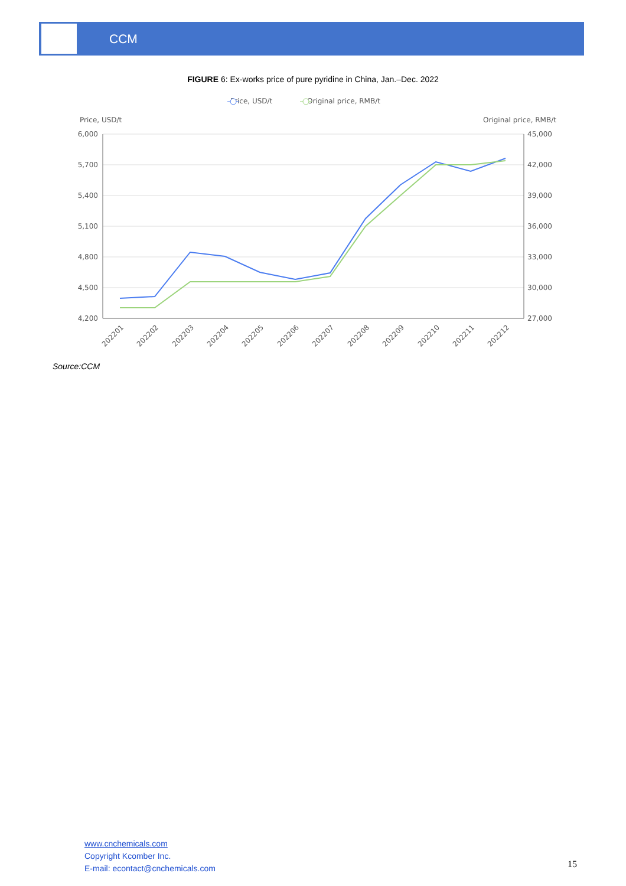CCM
FIGURE 6: Ex-works price of pure pyridine in China, Jan.–Dec. 2022
Price, USD/t
Original price, RMB/t
Price, USD/t
Original price, RMB/t
6,000
5,700
5,400
5,100
4,800
4,500
4,200
45,000
42,000
39,000
36,000
33,000
30,000
27,000
202201
202202
202203
202204
202205
202206
202207
202208
202209
202210
202211
202212
Source:CCM
www.cnchemicals.com
Copyright Kcomber Inc.
E-mail: econtact@cnchemicals.com
15